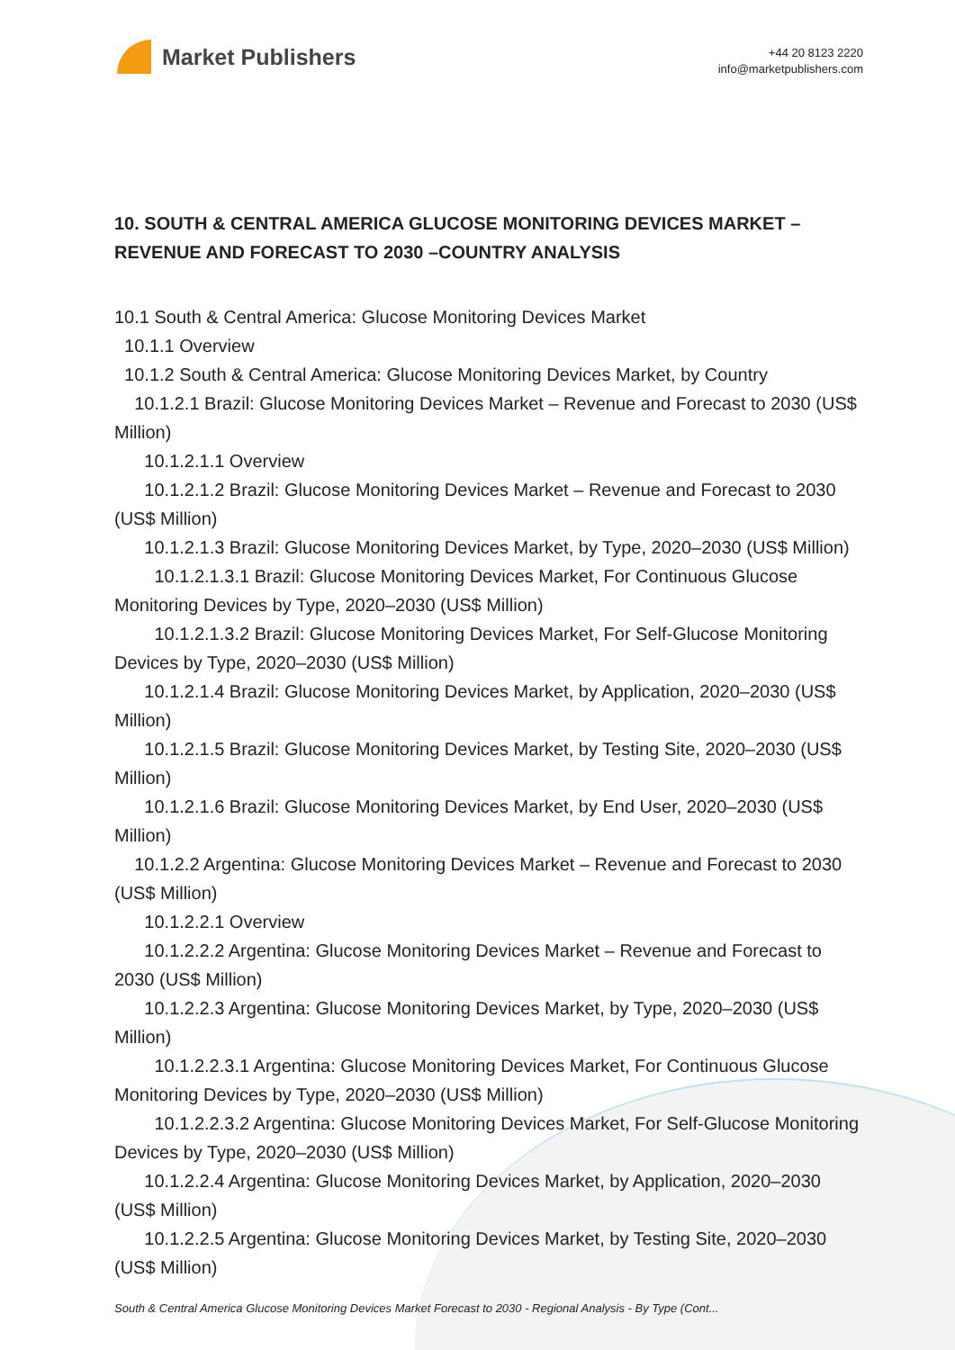Market Publishers
+44 20 8123 2220
info@marketpublishers.com
10. SOUTH & CENTRAL AMERICA GLUCOSE MONITORING DEVICES MARKET – REVENUE AND FORECAST TO 2030 –COUNTRY ANALYSIS
10.1 South & Central America: Glucose Monitoring Devices Market
10.1.1 Overview
10.1.2 South & Central America: Glucose Monitoring Devices Market, by Country
10.1.2.1 Brazil: Glucose Monitoring Devices Market – Revenue and Forecast to 2030 (US$ Million)
10.1.2.1.1 Overview
10.1.2.1.2 Brazil: Glucose Monitoring Devices Market – Revenue and Forecast to 2030 (US$ Million)
10.1.2.1.3 Brazil: Glucose Monitoring Devices Market, by Type, 2020–2030 (US$ Million)
10.1.2.1.3.1 Brazil: Glucose Monitoring Devices Market, For Continuous Glucose Monitoring Devices by Type, 2020–2030 (US$ Million)
10.1.2.1.3.2 Brazil: Glucose Monitoring Devices Market, For Self-Glucose Monitoring Devices by Type, 2020–2030 (US$ Million)
10.1.2.1.4 Brazil: Glucose Monitoring Devices Market, by Application, 2020–2030 (US$ Million)
10.1.2.1.5 Brazil: Glucose Monitoring Devices Market, by Testing Site, 2020–2030 (US$ Million)
10.1.2.1.6 Brazil: Glucose Monitoring Devices Market, by End User, 2020–2030 (US$ Million)
10.1.2.2 Argentina: Glucose Monitoring Devices Market – Revenue and Forecast to 2030 (US$ Million)
10.1.2.2.1 Overview
10.1.2.2.2 Argentina: Glucose Monitoring Devices Market – Revenue and Forecast to 2030 (US$ Million)
10.1.2.2.3 Argentina: Glucose Monitoring Devices Market, by Type, 2020–2030 (US$ Million)
10.1.2.2.3.1 Argentina: Glucose Monitoring Devices Market, For Continuous Glucose Monitoring Devices by Type, 2020–2030 (US$ Million)
10.1.2.2.3.2 Argentina: Glucose Monitoring Devices Market, For Self-Glucose Monitoring Devices by Type, 2020–2030 (US$ Million)
10.1.2.2.4 Argentina: Glucose Monitoring Devices Market, by Application, 2020–2030 (US$ Million)
10.1.2.2.5 Argentina: Glucose Monitoring Devices Market, by Testing Site, 2020–2030 (US$ Million)
South & Central America Glucose Monitoring Devices Market Forecast to 2030 - Regional Analysis - By Type (Cont...